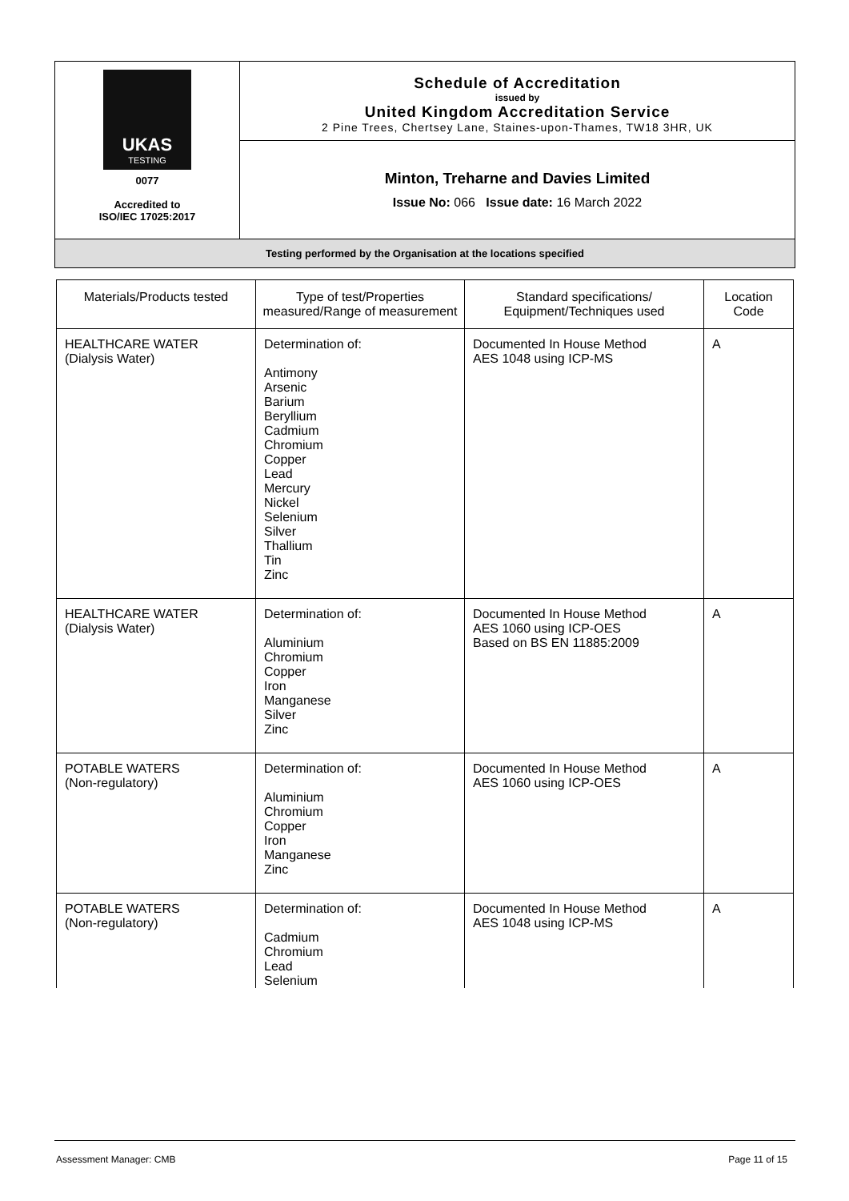| UKAS TESTING 0077 Accredited to ISO/IEC 17025:2017 | Schedule of Accreditation issued by United Kingdom Accreditation Service 2 Pine Trees, Chertsey Lane, Staines-upon-Thames, TW18 3HR, UK |
| | Minton, Treharne and Davies Limited Issue No: 066 Issue date: 16 March 2022 |
| Testing performed by the Organisation at the locations specified | |
| Materials/Products tested | Type of test/Properties measured/Range of measurement | Standard specifications/ Equipment/Techniques used | Location Code |
| --- | --- | --- | --- |
| HEALTHCARE WATER (Dialysis Water) | Determination of: Antimony Arsenic Barium Beryllium Cadmium Chromium Copper Lead Mercury Nickel Selenium Silver Thallium Tin Zinc | Documented In House Method AES 1048 using ICP-MS | A |
| HEALTHCARE WATER (Dialysis Water) | Determination of: Aluminium Chromium Copper Iron Manganese Silver Zinc | Documented In House Method AES 1060 using ICP-OES Based on BS EN 11885:2009 | A |
| POTABLE WATERS (Non-regulatory) | Determination of: Aluminium Chromium Copper Iron Manganese Zinc | Documented In House Method AES 1060 using ICP-OES | A |
| POTABLE WATERS (Non-regulatory) | Determination of: Cadmium Chromium Lead Selenium | Documented In House Method AES 1048 using ICP-MS | A |
Assessment Manager: CMB Page 11 of 15